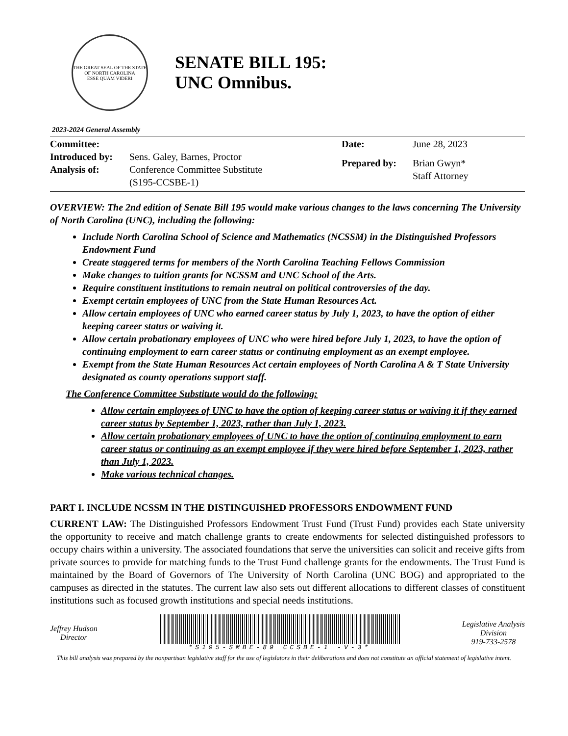THE GREAT SEAL OF THE STATE OF NORTH CAROLINA
ESSE QUAM VIDERI
SENATE BILL 195:
UNC Omnibus.
2023-2024 General Assembly
Committee: Introduced by: Sens. Galey, Barnes, Proctor Analysis of: Conference Committee Substitute
(S195-CCSBE-1)
Date: June 28, 2023 Prepared by: Brian Gwyn*
Staff Attorney
OVERVIEW: The 2nd edition of Senate Bill 195 would make various changes to the laws concerning The University of North Carolina (UNC), including the following:
Include North Carolina School of Science and Mathematics (NCSSM) in the Distinguished Professors Endowment Fund
Create staggered terms for members of the North Carolina Teaching Fellows Commission
Make changes to tuition grants for NCSSM and UNC School of the Arts.
Require constituent institutions to remain neutral on political controversies of the day.
Exempt certain employees of UNC from the State Human Resources Act.
Allow certain employees of UNC who earned career status by July 1, 2023, to have the option of either keeping career status or waiving it.
Allow certain probationary employees of UNC who were hired before July 1, 2023, to have the option of continuing employment to earn career status or continuing employment as an exempt employee.
Exempt from the State Human Resources Act certain employees of North Carolina A & T State University designated as county operations support staff.
The Conference Committee Substitute would do the following:
Allow certain employees of UNC to have the option of keeping career status or waiving it if they earned career status by September 1, 2023, rather than July 1, 2023.
Allow certain probationary employees of UNC to have the option of continuing employment to earn career status or continuing as an exempt employee if they were hired before September 1, 2023, rather than July 1, 2023.
Make various technical changes.
PART I. INCLUDE NCSSM IN THE DISTINGUISHED PROFESSORS ENDOWMENT FUND
CURRENT LAW: The Distinguished Professors Endowment Trust Fund (Trust Fund) provides each State university the opportunity to receive and match challenge grants to create endowments for selected distinguished professors to occupy chairs within a university. The associated foundations that serve the universities can solicit and receive gifts from private sources to provide for matching funds to the Trust Fund challenge grants for the endowments. The Trust Fund is maintained by the Board of Governors of The University of North Carolina (UNC BOG) and appropriated to the campuses as directed in the statutes. The current law also sets out different allocations to different classes of constituent institutions such as focused growth institutions and special needs institutions.
Jeffrey Hudson
Director
*S195-SMBE-89 CCSBE-1 -V-3*
Legislative Analysis
Division
919-733-2578
This bill analysis was prepared by the nonpartisan legislative staff for the use of legislators in their deliberations and does not constitute an official statement of legislative intent.